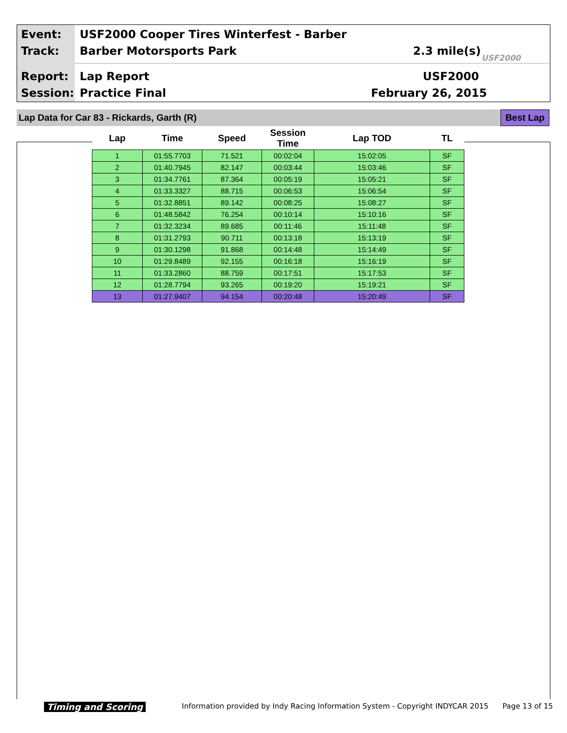Event:
USF2000 Cooper Tires Winterfest - Barber
Track: Barber Motorsports Park 2.3 mile(s)
USF2000
Report: Lap Report USF2000
Session: Practice Final February 26, 2015
Lap Data for Car 83 - Rickards, Garth (R)
Best Lap
| Lap | Time | Speed | Session Time | Lap TOD | TL |
| --- | --- | --- | --- | --- | --- |
| 1 | 01:55.7703 | 71.521 | 00:02:04 | 15:02:05 | SF |
| 2 | 01:40.7945 | 82.147 | 00:03:44 | 15:03:46 | SF |
| 3 | 01:34.7761 | 87.364 | 00:05:19 | 15:05:21 | SF |
| 4 | 01:33.3327 | 88.715 | 00:06:53 | 15:06:54 | SF |
| 5 | 01:32.8851 | 89.142 | 00:08:25 | 15:08:27 | SF |
| 6 | 01:48.5842 | 76.254 | 00:10:14 | 15:10:16 | SF |
| 7 | 01:32.3234 | 89.685 | 00:11:46 | 15:11:48 | SF |
| 8 | 01:31.2793 | 90.711 | 00:13:18 | 15:13:19 | SF |
| 9 | 01:30.1298 | 91.868 | 00:14:48 | 15:14:49 | SF |
| 10 | 01:29.8489 | 92.155 | 00:16:18 | 15:16:19 | SF |
| 11 | 01:33.2860 | 88.759 | 00:17:51 | 15:17:53 | SF |
| 12 | 01:28.7794 | 93.265 | 00:19:20 | 15:19:21 | SF |
| 13 | 01:27.9407 | 94.154 | 00:20:48 | 15:20:49 | SF |
Timing and Scoring
Information provided by Indy Racing Information System - Copyright INDYCAR 2015
Page 13 of 15